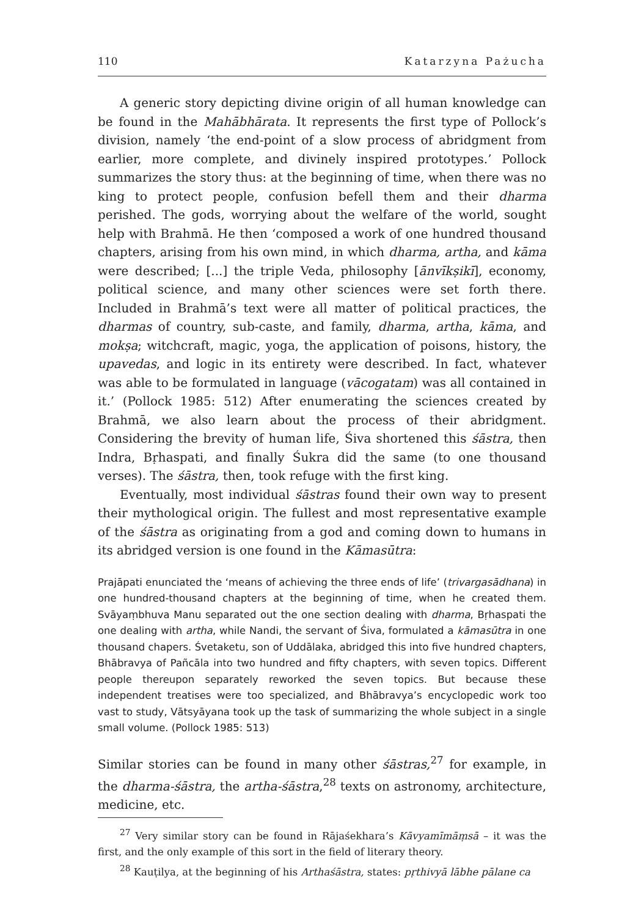110 Katarzyna Pażucha
A generic story depicting divine origin of all human knowledge can be found in the Mahābhārata. It represents the first type of Pollock’s division, namely ‘the end-point of a slow process of abridgment from earlier, more complete, and divinely inspired prototypes.’ Pollock summarizes the story thus: at the beginning of time, when there was no king to protect people, confusion befell them and their dharma perished. The gods, worrying about the welfare of the world, sought help with Brahmā. He then ‘composed a work of one hundred thousand chapters, arising from his own mind, in which dharma, artha, and kāma were described; [...] the triple Veda, philosophy [ānvīkṣikī], economy, political science, and many other sciences were set forth there. Included in Brahmā’s text were all matter of political practices, the dharmas of country, sub-caste, and family, dharma, artha, kāma, and mokṣa; witchcraft, magic, yoga, the application of poisons, history, the upavedas, and logic in its entirety were described. In fact, whatever was able to be formulated in language (vācogatam) was all contained in it.’ (Pollock 1985: 512) After enumerating the sciences created by Brahmā, we also learn about the process of their abridgment. Considering the brevity of human life, Śiva shortened this śāstra, then Indra, Bṛhaspati, and finally Śukra did the same (to one thousand verses). The śāstra, then, took refuge with the first king.
Eventually, most individual śāstras found their own way to present their mythological origin. The fullest and most representative example of the śāstra as originating from a god and coming down to humans in its abridged version is one found in the Kāmasūtra:
Prajāpati enunciated the ‘means of achieving the three ends of life’ (trivargasādhana) in one hundred-thousand chapters at the beginning of time, when he created them. Svāyaṃbhuva Manu separated out the one section dealing with dharma, Bṛhaspati the one dealing with artha, while Nandi, the servant of Śiva, formulated a kāmasūtra in one thousand chapers. Śvetaketu, son of Uddālaka, abridged this into five hundred chapters, Bhābravya of Pañcāla into two hundred and fifty chapters, with seven topics. Different people thereupon separately reworked the seven topics. But because these independent treatises were too specialized, and Bhābravya’s encyclopedic work too vast to study, Vātsyāyana took up the task of summarizing the whole subject in a single small volume. (Pollock 1985: 513)
Similar stories can be found in many other śāstras,<sup>27</sup> for example, in the dharma-śāstra, the artha-śāstra,<sup>28</sup> texts on astronomy, architecture, medicine, etc.
<sup>27</sup> Very similar story can be found in Rājaśekhara’s Kāvyamīmāṃsā – it was the first, and the only example of this sort in the field of literary theory.
<sup>28</sup> Kauṭilya, at the beginning of his Arthaśāstra, states: pṛthivyā lābhe pālane ca